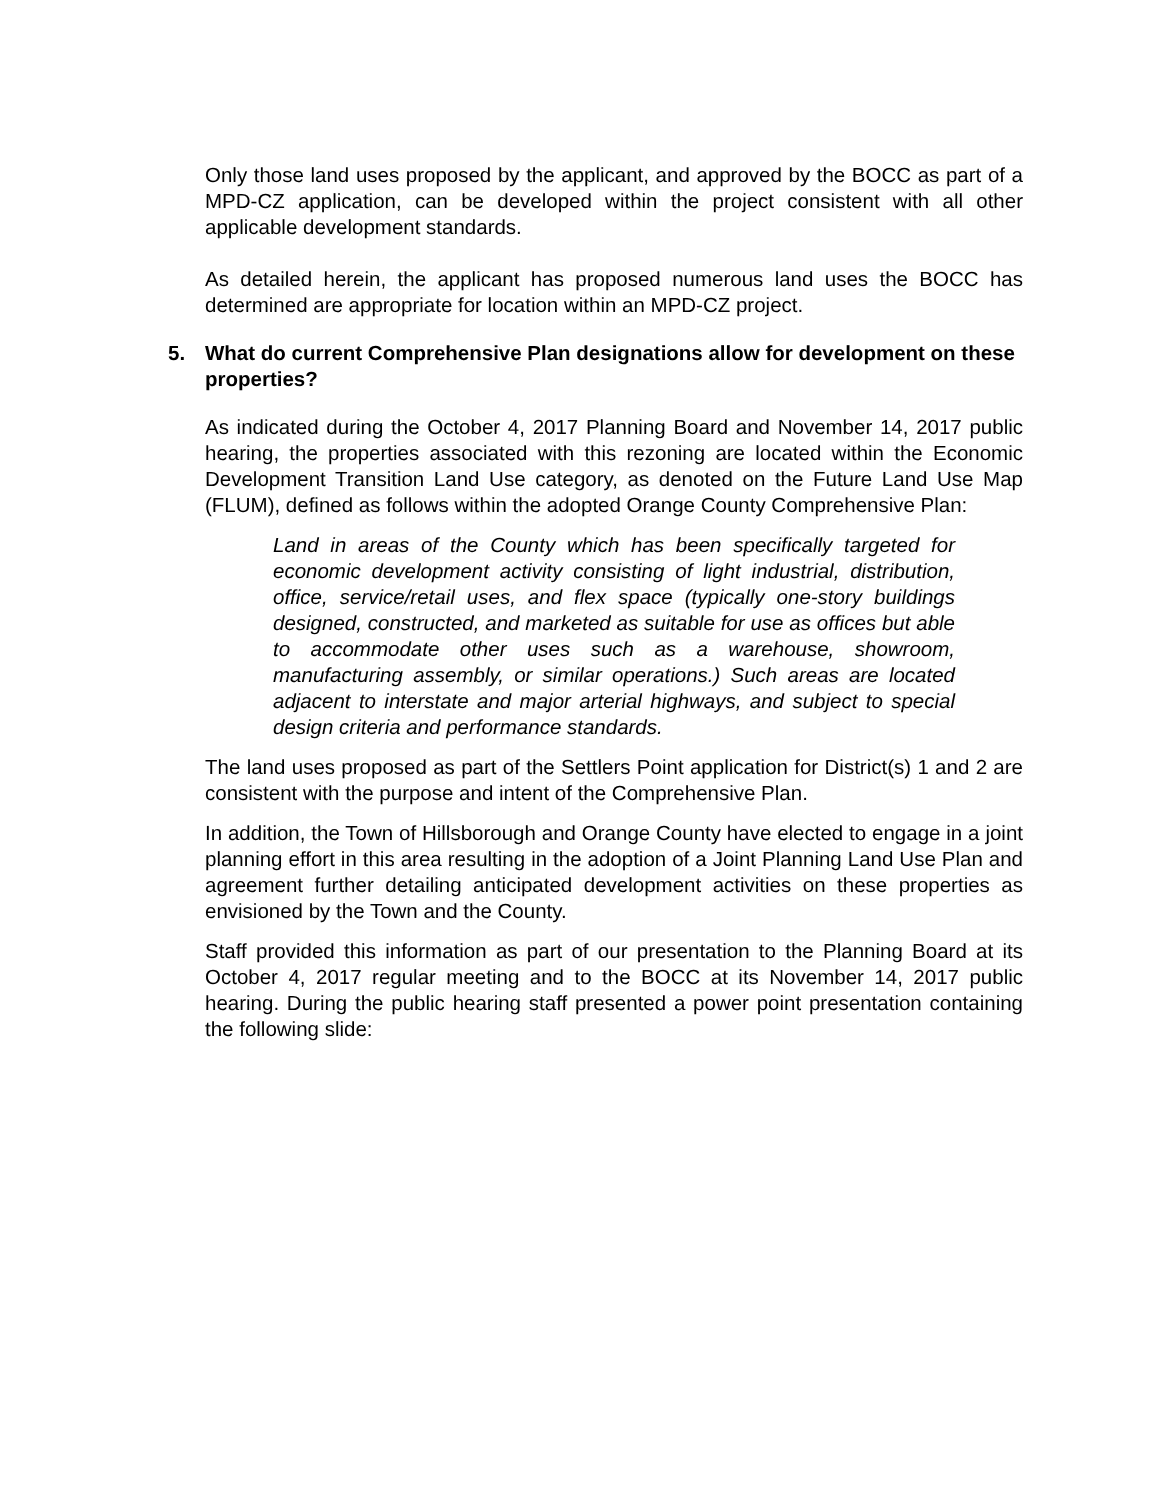Only those land uses proposed by the applicant, and approved by the BOCC as part of a MPD-CZ application, can be developed within the project consistent with all other applicable development standards.
As detailed herein, the applicant has proposed numerous land uses the BOCC has determined are appropriate for location within an MPD-CZ project.
5. What do current Comprehensive Plan designations allow for development on these properties?
As indicated during the October 4, 2017 Planning Board and November 14, 2017 public hearing, the properties associated with this rezoning are located within the Economic Development Transition Land Use category, as denoted on the Future Land Use Map (FLUM), defined as follows within the adopted Orange County Comprehensive Plan:
Land in areas of the County which has been specifically targeted for economic development activity consisting of light industrial, distribution, office, service/retail uses, and flex space (typically one-story buildings designed, constructed, and marketed as suitable for use as offices but able to accommodate other uses such as a warehouse, showroom, manufacturing assembly, or similar operations.) Such areas are located adjacent to interstate and major arterial highways, and subject to special design criteria and performance standards.
The land uses proposed as part of the Settlers Point application for District(s) 1 and 2 are consistent with the purpose and intent of the Comprehensive Plan.
In addition, the Town of Hillsborough and Orange County have elected to engage in a joint planning effort in this area resulting in the adoption of a Joint Planning Land Use Plan and agreement further detailing anticipated development activities on these properties as envisioned by the Town and the County.
Staff provided this information as part of our presentation to the Planning Board at its October 4, 2017 regular meeting and to the BOCC at its November 14, 2017 public hearing. During the public hearing staff presented a power point presentation containing the following slide: